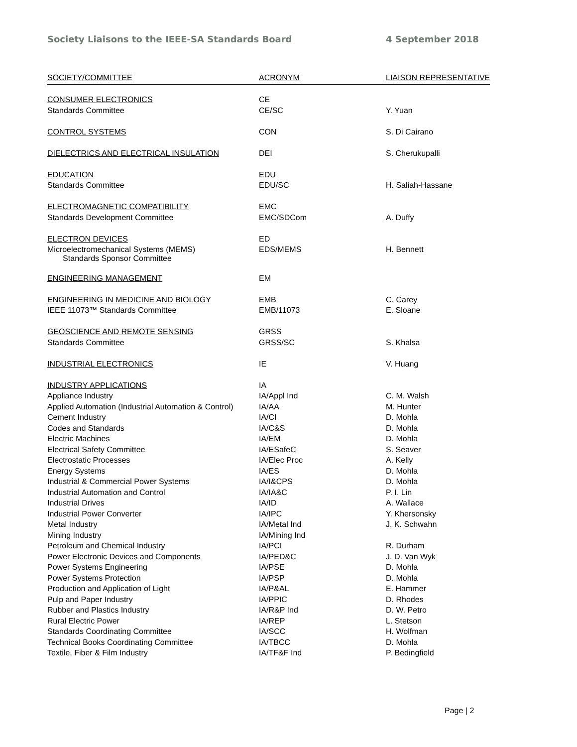Society Liaisons to the IEEE-SA Standards Board 4 September 2018
| SOCIETY/COMMITTEE | ACRONYM | LIAISON REPRESENTATIVE |
| --- | --- | --- |
| CONSUMER ELECTRONICS | CE | |
| Standards Committee | CE/SC | Y. Yuan |
| CONTROL SYSTEMS | CON | S. Di Cairano |
| DIELECTRICS AND ELECTRICAL INSULATION | DEI | S. Cherukupalli |
| EDUCATION | EDU | |
| Standards Committee | EDU/SC | H. Saliah-Hassane |
| ELECTROMAGNETIC COMPATIBILITY | EMC | |
| Standards Development Committee | EMC/SDCom | A. Duffy |
| ELECTRON DEVICES | ED | |
| Microelectromechanical Systems (MEMS) Standards Sponsor Committee | EDS/MEMS | H. Bennett |
| ENGINEERING MANAGEMENT | EM | |
| ENGINEERING IN MEDICINE AND BIOLOGY | EMB | C. Carey |
| IEEE 11073™ Standards Committee | EMB/11073 | E. Sloane |
| GEOSCIENCE AND REMOTE SENSING | GRSS | |
| Standards Committee | GRSS/SC | S. Khalsa |
| INDUSTRIAL ELECTRONICS | IE | V. Huang |
| INDUSTRY APPLICATIONS | IA | |
| Appliance Industry | IA/Appl Ind | C. M. Walsh |
| Applied Automation (Industrial Automation & Control) | IA/AA | M. Hunter |
| Cement Industry | IA/CI | D. Mohla |
| Codes and Standards | IA/C&S | D. Mohla |
| Electric Machines | IA/EM | D. Mohla |
| Electrical Safety Committee | IA/ESafeC | S. Seaver |
| Electrostatic Processes | IA/Elec Proc | A. Kelly |
| Energy Systems | IA/ES | D. Mohla |
| Industrial & Commercial Power Systems | IA/I&CPS | D. Mohla |
| Industrial Automation and Control | IA/IA&C | P. I. Lin |
| Industrial Drives | IA/ID | A. Wallace |
| Industrial Power Converter | IA/IPC | Y. Khersonsky |
| Metal Industry | IA/Metal Ind | J. K. Schwahn |
| Mining Industry | IA/Mining Ind | |
| Petroleum and Chemical Industry | IA/PCI | R. Durham |
| Power Electronic Devices and Components | IA/PED&C | J. D. Van Wyk |
| Power Systems Engineering | IA/PSE | D. Mohla |
| Power Systems Protection | IA/PSP | D. Mohla |
| Production and Application of Light | IA/P&AL | E. Hammer |
| Pulp and Paper Industry | IA/PPIC | D. Rhodes |
| Rubber and Plastics Industry | IA/R&P Ind | D. W. Petro |
| Rural Electric Power | IA/REP | L. Stetson |
| Standards Coordinating Committee | IA/SCC | H. Wolfman |
| Technical Books Coordinating Committee | IA/TBCC | D. Mohla |
| Textile, Fiber & Film Industry | IA/TF&F Ind | P. Bedingfield |
Page | 2